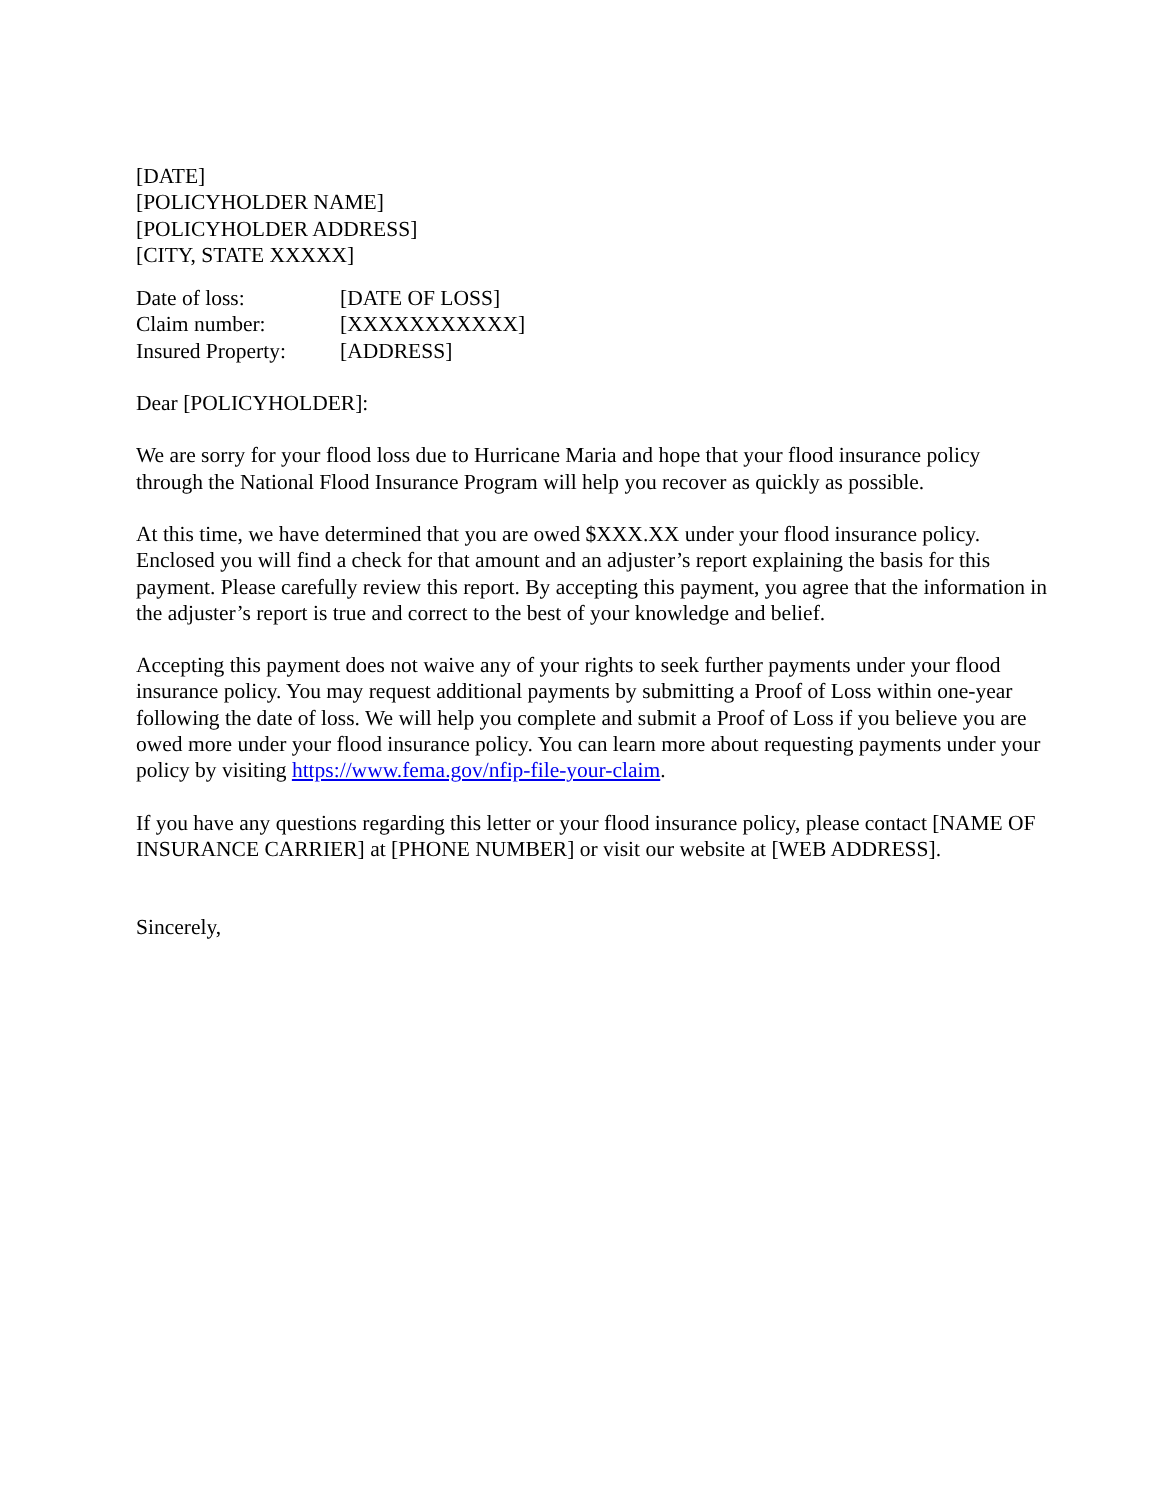[DATE]
[POLICYHOLDER NAME]
[POLICYHOLDER ADDRESS]
[CITY, STATE XXXXX]
| Date of loss: | [DATE OF LOSS] |
| Claim number: | [XXXXXXXXXXX] |
| Insured Property: | [ADDRESS] |
Dear [POLICYHOLDER]:
We are sorry for your flood loss due to Hurricane Maria and hope that your flood insurance policy through the National Flood Insurance Program will help you recover as quickly as possible.
At this time, we have determined that you are owed $XXX.XX under your flood insurance policy. Enclosed you will find a check for that amount and an adjuster’s report explaining the basis for this payment. Please carefully review this report. By accepting this payment, you agree that the information in the adjuster’s report is true and correct to the best of your knowledge and belief.
Accepting this payment does not waive any of your rights to seek further payments under your flood insurance policy. You may request additional payments by submitting a Proof of Loss within one-year following the date of loss. We will help you complete and submit a Proof of Loss if you believe you are owed more under your flood insurance policy. You can learn more about requesting payments under your policy by visiting https://www.fema.gov/nfip-file-your-claim.
If you have any questions regarding this letter or your flood insurance policy, please contact [NAME OF INSURANCE CARRIER] at [PHONE NUMBER] or visit our website at [WEB ADDRESS].
Sincerely,